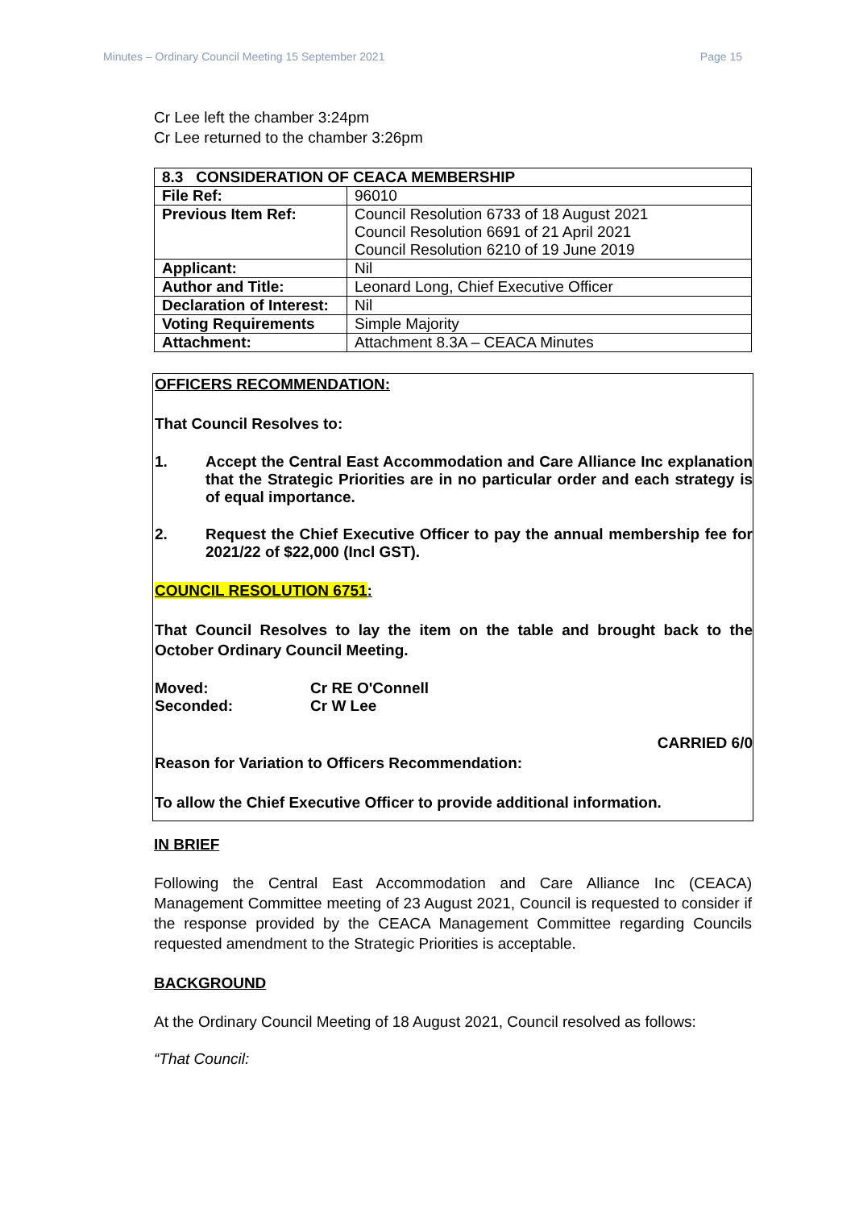Minutes – Ordinary Council Meeting 15 September 2021 Page 15
Cr Lee left the chamber 3:24pm
Cr Lee returned to the chamber 3:26pm
| 8.3 CONSIDERATION OF CEACA MEMBERSHIP | |
| --- | --- |
| File Ref: | 96010 |
| Previous Item Ref: | Council Resolution 6733 of 18 August 2021 Council Resolution 6691 of 21 April 2021 Council Resolution 6210 of 19 June 2019 |
| Applicant: | Nil |
| Author and Title: | Leonard Long, Chief Executive Officer |
| Declaration of Interest: | Nil |
| Voting Requirements | Simple Majority |
| Attachment: | Attachment 8.3A – CEACA Minutes |
OFFICERS RECOMMENDATION:
That Council Resolves to:
1. Accept the Central East Accommodation and Care Alliance Inc explanation that the Strategic Priorities are in no particular order and each strategy is of equal importance.
2. Request the Chief Executive Officer to pay the annual membership fee for 2021/22 of $22,000 (Incl GST).
COUNCIL RESOLUTION 6751:
That Council Resolves to lay the item on the table and brought back to the October Ordinary Council Meeting.
Moved: Cr RE O'Connell
Seconded: Cr W Lee
CARRIED 6/0
Reason for Variation to Officers Recommendation:
To allow the Chief Executive Officer to provide additional information.
IN BRIEF
Following the Central East Accommodation and Care Alliance Inc (CEACA) Management Committee meeting of 23 August 2021, Council is requested to consider if the response provided by the CEACA Management Committee regarding Councils requested amendment to the Strategic Priorities is acceptable.
BACKGROUND
At the Ordinary Council Meeting of 18 August 2021, Council resolved as follows:
“That Council: